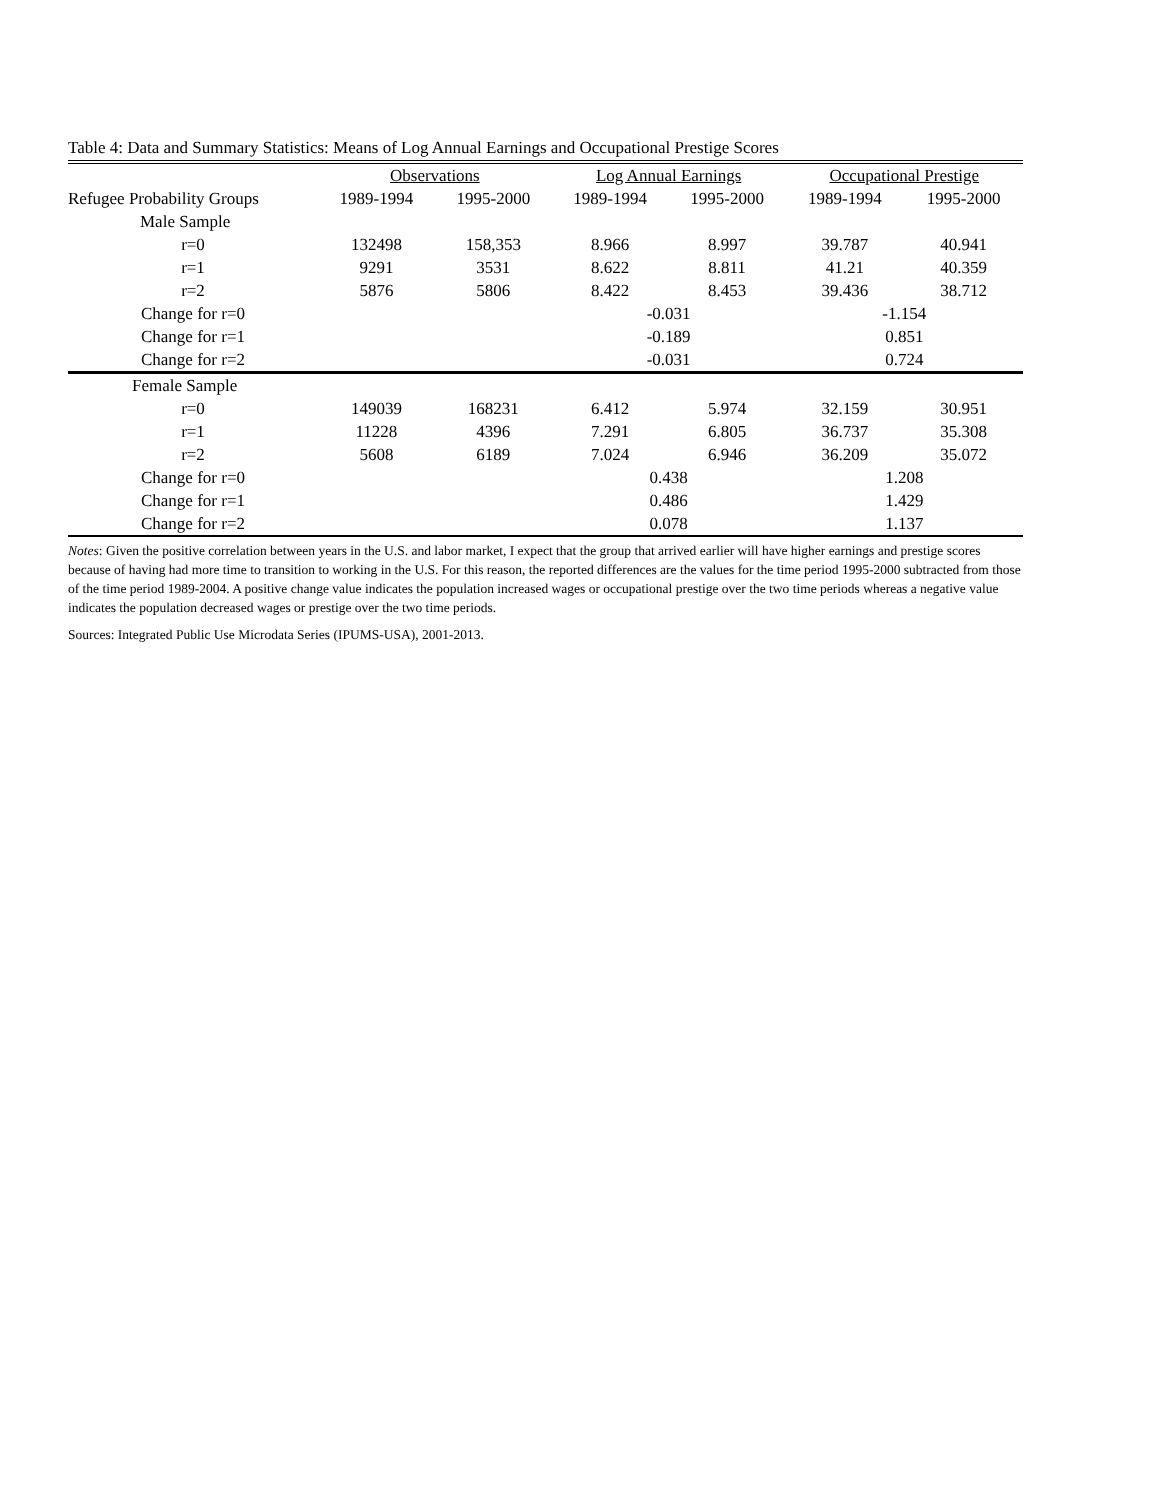Table 4: Data and Summary Statistics: Means of Log Annual Earnings and Occupational Prestige Scores
| | Observations | | Log Annual Earnings | | Occupational Prestige | |
| --- | --- | --- | --- | --- | --- | --- |
| Refugee Probability Groups | 1989-1994 | 1995-2000 | 1989-1994 | 1995-2000 | 1989-1994 | 1995-2000 |
| Male Sample | | | | | | |
| r=0 | 132498 | 158,353 | 8.966 | 8.997 | 39.787 | 40.941 |
| r=1 | 9291 | 3531 | 8.622 | 8.811 | 41.21 | 40.359 |
| r=2 | 5876 | 5806 | 8.422 | 8.453 | 39.436 | 38.712 |
| Change for r=0 | | | -0.031 | | -1.154 | |
| Change for r=1 | | | -0.189 | | 0.851 | |
| Change for r=2 | | | -0.031 | | 0.724 | |
| Female Sample | | | | | | |
| r=0 | 149039 | 168231 | 6.412 | 5.974 | 32.159 | 30.951 |
| r=1 | 11228 | 4396 | 7.291 | 6.805 | 36.737 | 35.308 |
| r=2 | 5608 | 6189 | 7.024 | 6.946 | 36.209 | 35.072 |
| Change for r=0 | | | 0.438 | | 1.208 | |
| Change for r=1 | | | 0.486 | | 1.429 | |
| Change for r=2 | | | 0.078 | | 1.137 | |
Notes: Given the positive correlation between years in the U.S. and labor market, I expect that the group that arrived earlier will have higher earnings and prestige scores because of having had more time to transition to working in the U.S. For this reason, the reported differences are the values for the time period 1995-2000 subtracted from those of the time period 1989-2004. A positive change value indicates the population increased wages or occupational prestige over the two time periods whereas a negative value indicates the population decreased wages or prestige over the two time periods.
Sources: Integrated Public Use Microdata Series (IPUMS-USA), 2001-2013.